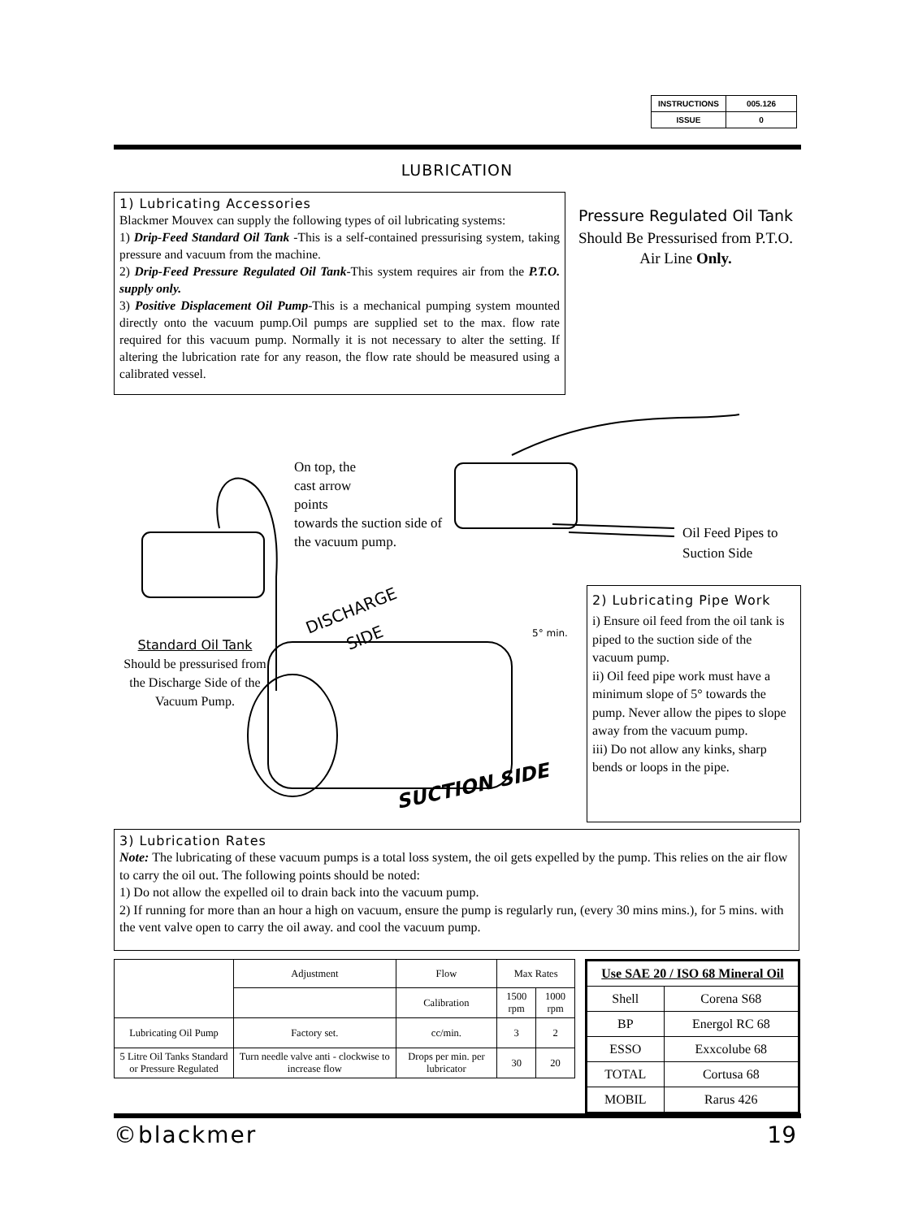| INSTRUCTIONS | 005.126 |
| ISSUE | 0 |
LUBRICATION
1) Lubricating Accessories
Blackmer Mouvex can supply the following types of oil lubricating systems:
1) Drip-Feed Standard Oil Tank -This is a self-contained pressurising system, taking pressure and vacuum from the machine.
2) Drip-Feed Pressure Regulated Oil Tank-This system requires air from the P.T.O. supply only.
3) Positive Displacement Oil Pump-This is a mechanical pumping system mounted directly onto the vacuum pump.Oil pumps are supplied set to the max. flow rate required for this vacuum pump. Normally it is not necessary to alter the setting. If altering the lubrication rate for any reason, the flow rate should be measured using a calibrated vessel.
Pressure Regulated Oil Tank
Should Be Pressurised from P.T.O. Air Line Only.
DISCHARGE
SIDE
SUCTION SIDE
5° min.
On top, the
cast arrow
points
towards the suction side of the vacuum pump.
Oil Feed Pipes to
Suction Side
Standard Oil Tank
Should be pressurised from the Discharge Side of the Vacuum Pump.
2) Lubricating Pipe Work
i) Ensure oil feed from the oil tank is piped to the suction side of the vacuum pump.
ii) Oil feed pipe work must have a minimum slope of 5° towards the pump. Never allow the pipes to slope away from the vacuum pump.
iii) Do not allow any kinks, sharp bends or loops in the pipe.
3) Lubrication Rates
Note: The lubricating of these vacuum pumps is a total loss system, the oil gets expelled by the pump. This relies on the air flow to carry the oil out. The following points should be noted:
1) Do not allow the expelled oil to drain back into the vacuum pump.
2) If running for more than an hour a high on vacuum, ensure the pump is regularly run, (every 30 mins mins.), for 5 mins. with the vent valve open to carry the oil away. and cool the vacuum pump.
| | Adjustment | Flow | Max Rates | |
| --- | --- | --- | --- | --- |
| | | Calibration | 1500 rpm | 1000 rpm |
| Lubricating Oil Pump | Factory set. | cc/min. | 3 | 2 |
| 5 Litre Oil Tanks Standard or Pressure Regulated | Turn needle valve anti - clockwise to increase flow | Drops per min. per lubricator | 30 | 20 |
| Use SAE 20 / ISO 68 Mineral Oil | |
| --- | --- |
| Shell | Corena S68 |
| BP | Energol RC 68 |
| ESSO | Exxcolube 68 |
| TOTAL | Cortusa 68 |
| MOBIL | Rarus 426 |
©blackmer 19